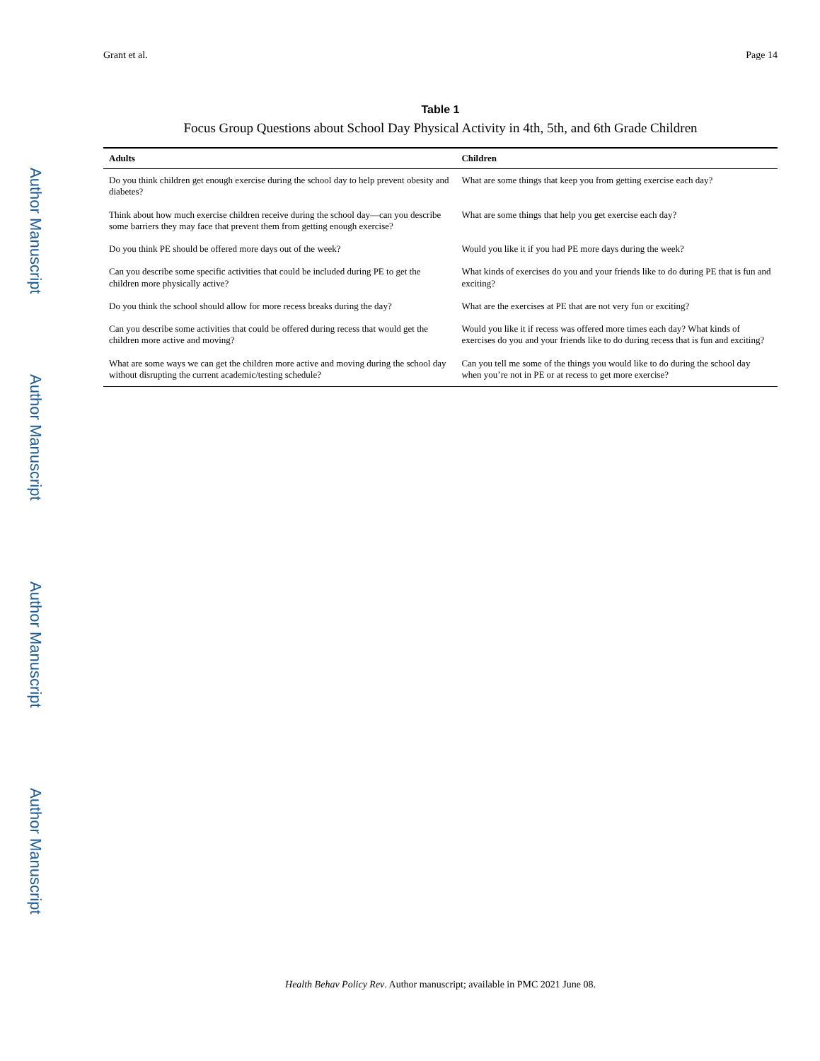Author Manuscript
Author Manuscript
Author Manuscript
Author Manuscript
Grant et al. Page 14
Table 1
Focus Group Questions about School Day Physical Activity in 4th, 5th, and 6th Grade Children
| Adults | Children |
| --- | --- |
| Do you think children get enough exercise during the school day to help prevent obesity and diabetes? | What are some things that keep you from getting exercise each day? |
| Think about how much exercise children receive during the school day—can you describe some barriers they may face that prevent them from getting enough exercise? | What are some things that help you get exercise each day? |
| Do you think PE should be offered more days out of the week? | Would you like it if you had PE more days during the week? |
| Can you describe some specific activities that could be included during PE to get the children more physically active? | What kinds of exercises do you and your friends like to do during PE that is fun and exciting? |
| Do you think the school should allow for more recess breaks during the day? | What are the exercises at PE that are not very fun or exciting? |
| Can you describe some activities that could be offered during recess that would get the children more active and moving? | Would you like it if recess was offered more times each day? What kinds of exercises do you and your friends like to do during recess that is fun and exciting? |
| What are some ways we can get the children more active and moving during the school day without disrupting the current academic/testing schedule? | Can you tell me some of the things you would like to do during the school day when you’re not in PE or at recess to get more exercise? |
Health Behav Policy Rev. Author manuscript; available in PMC 2021 June 08.